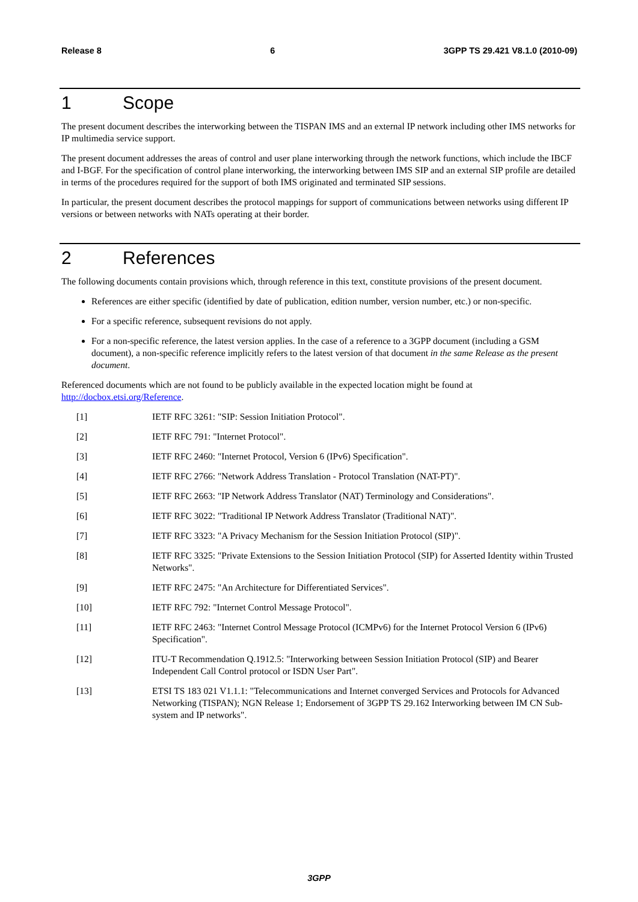Release 8 6 3GPP TS 29.421 V8.1.0 (2010-09)
1 Scope
The present document describes the interworking between the TISPAN IMS and an external IP network including other IMS networks for IP multimedia service support.
The present document addresses the areas of control and user plane interworking through the network functions, which include the IBCF and I-BGF. For the specification of control plane interworking, the interworking between IMS SIP and an external SIP profile are detailed in terms of the procedures required for the support of both IMS originated and terminated SIP sessions.
In particular, the present document describes the protocol mappings for support of communications between networks using different IP versions or between networks with NATs operating at their border.
2 References
The following documents contain provisions which, through reference in this text, constitute provisions of the present document.
References are either specific (identified by date of publication, edition number, version number, etc.) or non-specific.
For a specific reference, subsequent revisions do not apply.
For a non-specific reference, the latest version applies. In the case of a reference to a 3GPP document (including a GSM document), a non-specific reference implicitly refers to the latest version of that document in the same Release as the present document.
Referenced documents which are not found to be publicly available in the expected location might be found at http://docbox.etsi.org/Reference.
[1] IETF RFC 3261: "SIP: Session Initiation Protocol".
[2] IETF RFC 791: "Internet Protocol".
[3] IETF RFC 2460: "Internet Protocol, Version 6 (IPv6) Specification".
[4] IETF RFC 2766: "Network Address Translation - Protocol Translation (NAT-PT)".
[5] IETF RFC 2663: "IP Network Address Translator (NAT) Terminology and Considerations".
[6] IETF RFC 3022: "Traditional IP Network Address Translator (Traditional NAT)".
[7] IETF RFC 3323: "A Privacy Mechanism for the Session Initiation Protocol (SIP)".
[8] IETF RFC 3325: "Private Extensions to the Session Initiation Protocol (SIP) for Asserted Identity within Trusted Networks".
[9] IETF RFC 2475: "An Architecture for Differentiated Services".
[10] IETF RFC 792: "Internet Control Message Protocol".
[11] IETF RFC 2463: "Internet Control Message Protocol (ICMPv6) for the Internet Protocol Version 6 (IPv6) Specification".
[12] ITU-T Recommendation Q.1912.5: "Interworking between Session Initiation Protocol (SIP) and Bearer Independent Call Control protocol or ISDN User Part".
[13] ETSI TS 183 021 V1.1.1: "Telecommunications and Internet converged Services and Protocols for Advanced Networking (TISPAN); NGN Release 1; Endorsement of 3GPP TS 29.162 Interworking between IM CN Sub-system and IP networks".
3GPP